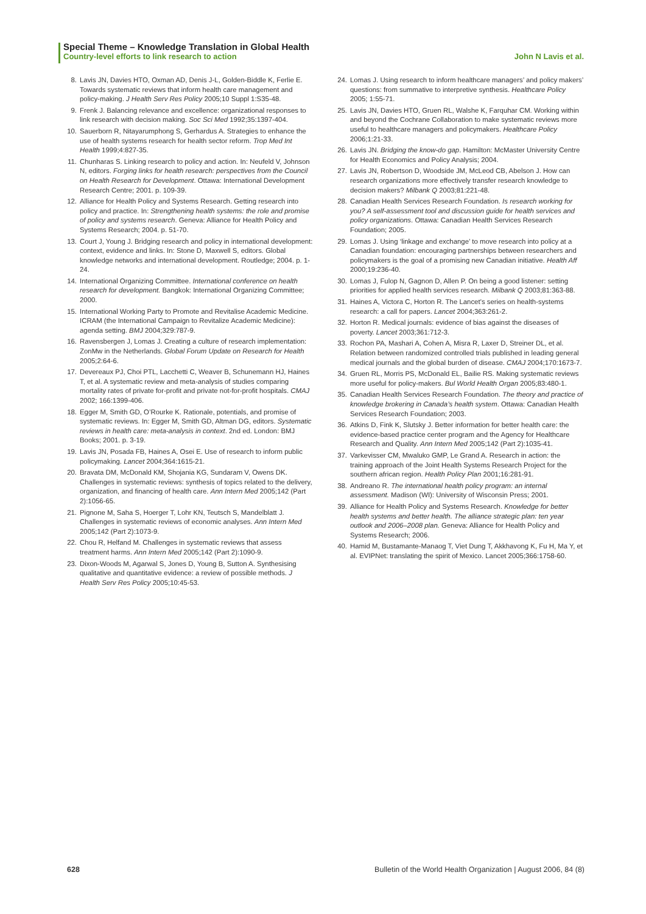Special Theme – Knowledge Translation in Global Health
Country-level efforts to link research to action John N Lavis et al.
8. Lavis JN, Davies HTO, Oxman AD, Denis J-L, Golden-Biddle K, Ferlie E. Towards systematic reviews that inform health care management and policy-making. J Health Serv Res Policy 2005;10 Suppl 1:S35-48.
9. Frenk J. Balancing relevance and excellence: organizational responses to link research with decision making. Soc Sci Med 1992;35:1397-404.
10. Sauerborn R, Nitayarumphong S, Gerhardus A. Strategies to enhance the use of health systems research for health sector reform. Trop Med Int Health 1999;4:827-35.
11. Chunharas S. Linking research to policy and action. In: Neufeld V, Johnson N, editors. Forging links for health research: perspectives from the Council on Health Research for Development. Ottawa: International Development Research Centre; 2001. p. 109-39.
12. Alliance for Health Policy and Systems Research. Getting research into policy and practice. In: Strengthening health systems: the role and promise of policy and systems research. Geneva: Alliance for Health Policy and Systems Research; 2004. p. 51-70.
13. Court J, Young J. Bridging research and policy in international development: context, evidence and links. In: Stone D, Maxwell S, editors. Global knowledge networks and international development. Routledge; 2004. p. 1-24.
14. International Organizing Committee. International conference on health research for development. Bangkok: International Organizing Committee; 2000.
15. International Working Party to Promote and Revitalise Academic Medicine. ICRAM (the International Campaign to Revitalize Academic Medicine): agenda setting. BMJ 2004;329:787-9.
16. Ravensbergen J, Lomas J. Creating a culture of research implementation: ZonMw in the Netherlands. Global Forum Update on Research for Health 2005;2:64-6.
17. Devereaux PJ, Choi PTL, Lacchetti C, Weaver B, Schunemann HJ, Haines T, et al. A systematic review and meta-analysis of studies comparing mortality rates of private for-profit and private not-for-profit hospitals. CMAJ 2002; 166:1399-406.
18. Egger M, Smith GD, O’Rourke K. Rationale, potentials, and promise of systematic reviews. In: Egger M, Smith GD, Altman DG, editors. Systematic reviews in health care: meta-analysis in context. 2nd ed. London: BMJ Books; 2001. p. 3-19.
19. Lavis JN, Posada FB, Haines A, Osei E. Use of research to inform public policymaking. Lancet 2004;364:1615-21.
20. Bravata DM, McDonald KM, Shojania KG, Sundaram V, Owens DK. Challenges in systematic reviews: synthesis of topics related to the delivery, organization, and financing of health care. Ann Intern Med 2005;142 (Part 2):1056-65.
21. Pignone M, Saha S, Hoerger T, Lohr KN, Teutsch S, Mandelblatt J. Challenges in systematic reviews of economic analyses. Ann Intern Med 2005;142 (Part 2):1073-9.
22. Chou R, Helfand M. Challenges in systematic reviews that assess treatment harms. Ann Intern Med 2005;142 (Part 2):1090-9.
23. Dixon-Woods M, Agarwal S, Jones D, Young B, Sutton A. Synthesising qualitative and quantitative evidence: a review of possible methods. J Health Serv Res Policy 2005;10:45-53.
24. Lomas J. Using research to inform healthcare managers’ and policy makers’ questions: from summative to interpretive synthesis. Healthcare Policy 2005; 1:55-71.
25. Lavis JN, Davies HTO, Gruen RL, Walshe K, Farquhar CM. Working within and beyond the Cochrane Collaboration to make systematic reviews more useful to healthcare managers and policymakers. Healthcare Policy 2006;1:21-33.
26. Lavis JN. Bridging the know-do gap. Hamilton: McMaster University Centre for Health Economics and Policy Analysis; 2004.
27. Lavis JN, Robertson D, Woodside JM, McLeod CB, Abelson J. How can research organizations more effectively transfer research knowledge to decision makers? Milbank Q 2003;81:221-48.
28. Canadian Health Services Research Foundation. Is research working for you? A self-assessment tool and discussion guide for health services and policy organizations. Ottawa: Canadian Health Services Research Foundation; 2005.
29. Lomas J. Using ‘linkage and exchange’ to move research into policy at a Canadian foundation: encouraging partnerships between researchers and policymakers is the goal of a promising new Canadian initiative. Health Aff 2000;19:236-40.
30. Lomas J, Fulop N, Gagnon D, Allen P. On being a good listener: setting priorities for applied health services research. Milbank Q 2003;81:363-88.
31. Haines A, Victora C, Horton R. The Lancet’s series on health-systems research: a call for papers. Lancet 2004;363:261-2.
32. Horton R. Medical journals: evidence of bias against the diseases of poverty. Lancet 2003;361:712-3.
33. Rochon PA, Mashari A, Cohen A, Misra R, Laxer D, Streiner DL, et al. Relation between randomized controlled trials published in leading general medical journals and the global burden of disease. CMAJ 2004;170:1673-7.
34. Gruen RL, Morris PS, McDonald EL, Bailie RS. Making systematic reviews more useful for policy-makers. Bul World Health Organ 2005;83:480-1.
35. Canadian Health Services Research Foundation. The theory and practice of knowledge brokering in Canada’s health system. Ottawa: Canadian Health Services Research Foundation; 2003.
36. Atkins D, Fink K, Slutsky J. Better information for better health care: the evidence-based practice center program and the Agency for Healthcare Research and Quality. Ann Intern Med 2005;142 (Part 2):1035-41.
37. Varkevisser CM, Mwaluko GMP, Le Grand A. Research in action: the training approach of the Joint Health Systems Research Project for the southern african region. Health Policy Plan 2001;16:281-91.
38. Andreano R. The international health policy program: an internal assessment. Madison (WI): University of Wisconsin Press; 2001.
39. Alliance for Health Policy and Systems Research. Knowledge for better health systems and better health. The alliance strategic plan: ten year outlook and 2006–2008 plan. Geneva: Alliance for Health Policy and Systems Research; 2006.
40. Hamid M, Bustamante-Manaog T, Viet Dung T, Akkhavong K, Fu H, Ma Y, et al. EVIPNet: translating the spirit of Mexico. Lancet 2005;366:1758-60.
628 Bulletin of the World Health Organization | August 2006, 84 (8)